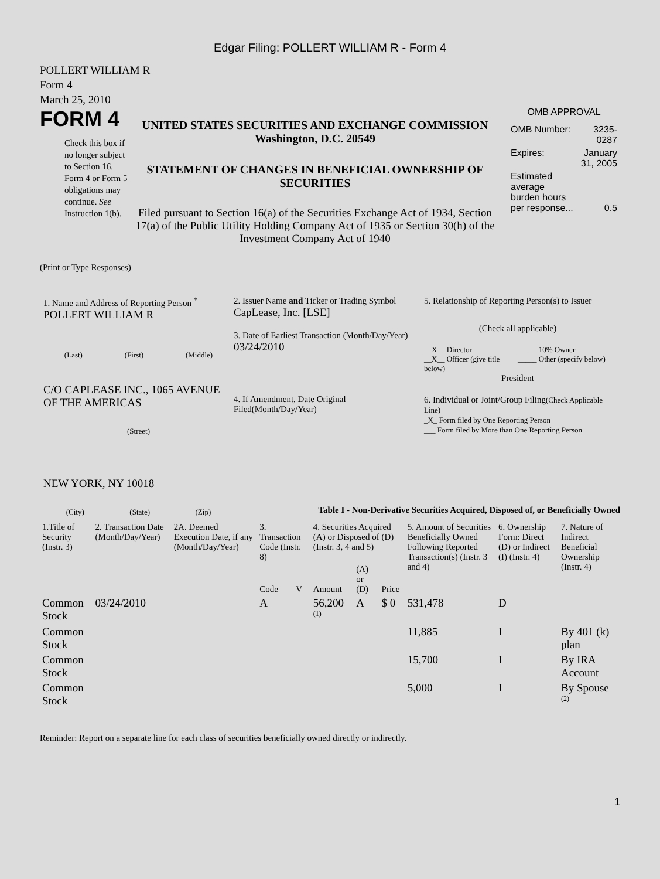Edgar Filing: POLLERT WILLIAM R - Form 4
POLLERT WILLIAM R
Form 4
March 25, 2010
FORM 4
Check this box if no longer subject to Section 16. Form 4 or Form 5 obligations may continue. See Instruction 1(b).
UNITED STATES SECURITIES AND EXCHANGE COMMISSION
Washington, D.C. 20549
STATEMENT OF CHANGES IN BENEFICIAL OWNERSHIP OF SECURITIES
Filed pursuant to Section 16(a) of the Securities Exchange Act of 1934, Section 17(a) of the Public Utility Holding Company Act of 1935 or Section 30(h) of the Investment Company Act of 1940
OMB APPROVAL
| OMB Number: | 3235-0287 |
| Expires: | January 31, 2005 |
| Estimated average burden hours per response... | 0.5 |
(Print or Type Responses)
1. Name and Address of Reporting Person <sup>*</sup>
POLLERT WILLIAM R
(Last) (First) (Middle)
C/O CAPLEASE INC., 1065 AVENUE OF THE AMERICAS
(Street)
NEW YORK, NY 10018
(City) (State) (Zip)
2. Issuer Name and Ticker or Trading Symbol
CapLease, Inc. [LSE]
3. Date of Earliest Transaction (Month/Day/Year)
03/24/2010
4. If Amendment, Date Original Filed(Month/Day/Year)
5. Relationship of Reporting Person(s) to Issuer
(Check all applicable)
__X__ Director
__X__ Officer (give title below)
_____ 10% Owner
_____ Other (specify below)
President
6. Individual or Joint/Group Filing(Check Applicable Line)
_X_ Form filed by One Reporting Person
___ Form filed by More than One Reporting Person
Table I - Non-Derivative Securities Acquired, Disposed of, or Beneficially Owned
| 1.Title of Security (Instr. 3) | 2. Transaction Date (Month/Day/Year) | 2A. Deemed Execution Date, if any (Month/Day/Year) | 3. Transaction Code (Instr. 8) | | 4. Securities Acquired (A) or Disposed of (D) (Instr. 3, 4 and 5) | | | 5. Amount of Securities Beneficially Owned Following Reported Transaction(s) (Instr. 3 and 4) | 6. Ownership Form: Direct (D) or Indirect (I) (Instr. 4) | 7. Nature of Indirect Beneficial Ownership (Instr. 4) |
| --- | --- | --- | --- | --- | --- | --- | --- | --- | --- | --- |
| | | | Code | V | Amount | (A) or (D) | Price | | | |
| Common Stock | 03/24/2010 | | A | | 56,200 <sup>(1)</sup> | A | $ 0 | 531,478 | D | |
| Common Stock | | | | | | | | 11,885 | I | By 401 (k) plan |
| Common Stock | | | | | | | | 15,700 | I | By IRA Account |
| Common Stock | | | | | | | | 5,000 | I | By Spouse <sup>(2)</sup> |
Reminder: Report on a separate line for each class of securities beneficially owned directly or indirectly.
1